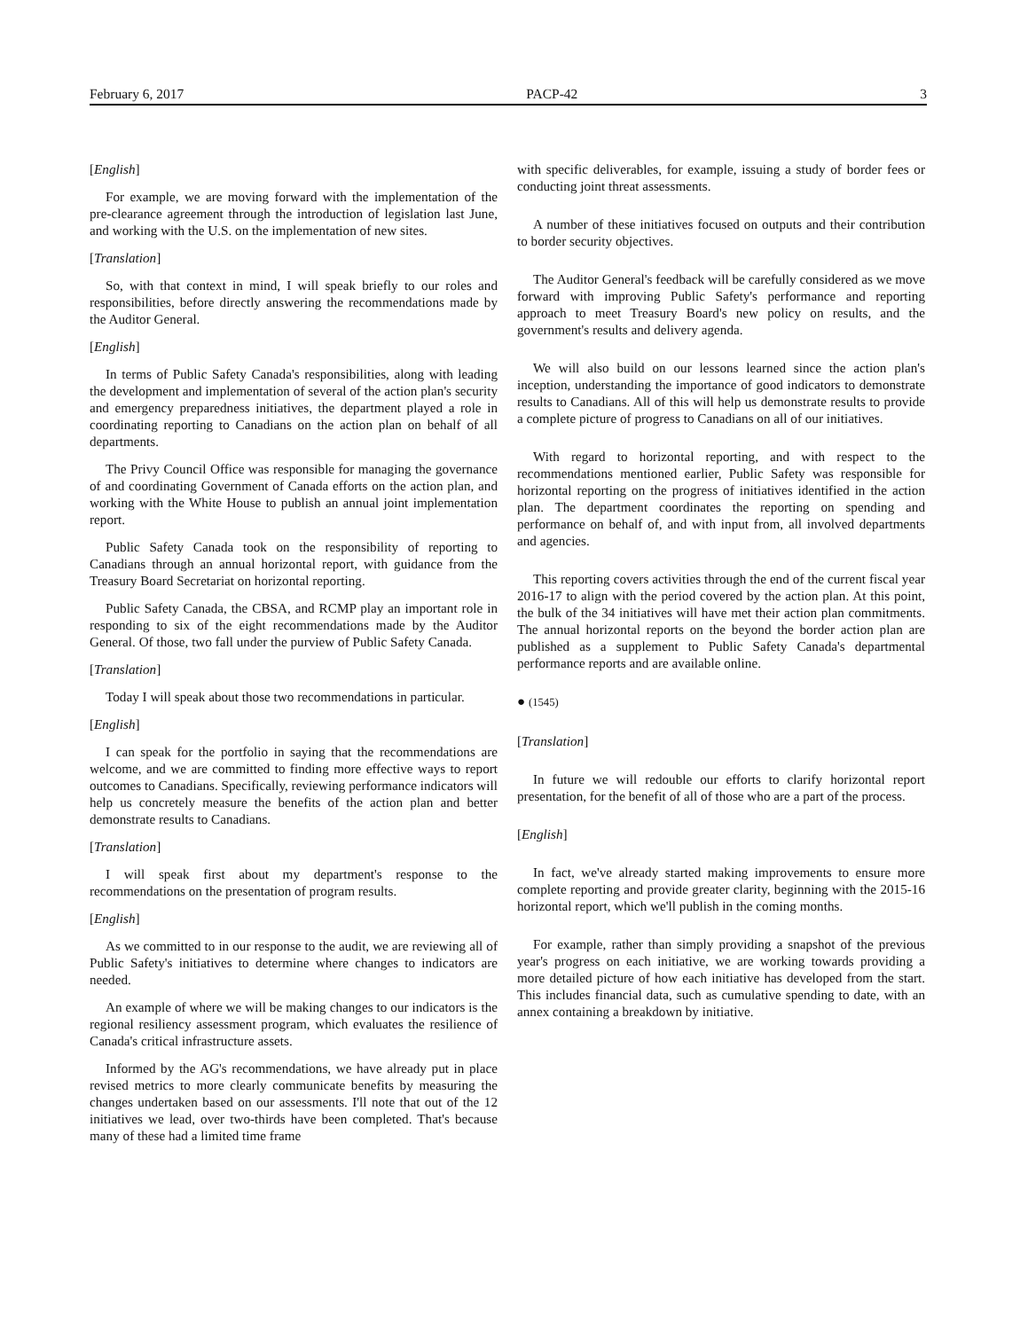February 6, 2017 PACP-42 3
[English]
For example, we are moving forward with the implementation of the pre-clearance agreement through the introduction of legislation last June, and working with the U.S. on the implementation of new sites.
[Translation]
So, with that context in mind, I will speak briefly to our roles and responsibilities, before directly answering the recommendations made by the Auditor General.
[English]
In terms of Public Safety Canada's responsibilities, along with leading the development and implementation of several of the action plan's security and emergency preparedness initiatives, the department played a role in coordinating reporting to Canadians on the action plan on behalf of all departments.
The Privy Council Office was responsible for managing the governance of and coordinating Government of Canada efforts on the action plan, and working with the White House to publish an annual joint implementation report.
Public Safety Canada took on the responsibility of reporting to Canadians through an annual horizontal report, with guidance from the Treasury Board Secretariat on horizontal reporting.
Public Safety Canada, the CBSA, and RCMP play an important role in responding to six of the eight recommendations made by the Auditor General. Of those, two fall under the purview of Public Safety Canada.
[Translation]
Today I will speak about those two recommendations in particular.
[English]
I can speak for the portfolio in saying that the recommendations are welcome, and we are committed to finding more effective ways to report outcomes to Canadians. Specifically, reviewing performance indicators will help us concretely measure the benefits of the action plan and better demonstrate results to Canadians.
[Translation]
I will speak first about my department's response to the recommendations on the presentation of program results.
[English]
As we committed to in our response to the audit, we are reviewing all of Public Safety's initiatives to determine where changes to indicators are needed.
An example of where we will be making changes to our indicators is the regional resiliency assessment program, which evaluates the resilience of Canada's critical infrastructure assets.
Informed by the AG's recommendations, we have already put in place revised metrics to more clearly communicate benefits by measuring the changes undertaken based on our assessments. I'll note that out of the 12 initiatives we lead, over two-thirds have been completed. That's because many of these had a limited time frame
with specific deliverables, for example, issuing a study of border fees or conducting joint threat assessments.
A number of these initiatives focused on outputs and their contribution to border security objectives.
The Auditor General's feedback will be carefully considered as we move forward with improving Public Safety's performance and reporting approach to meet Treasury Board's new policy on results, and the government's results and delivery agenda.
We will also build on our lessons learned since the action plan's inception, understanding the importance of good indicators to demonstrate results to Canadians. All of this will help us demonstrate results to provide a complete picture of progress to Canadians on all of our initiatives.
With regard to horizontal reporting, and with respect to the recommendations mentioned earlier, Public Safety was responsible for horizontal reporting on the progress of initiatives identified in the action plan. The department coordinates the reporting on spending and performance on behalf of, and with input from, all involved departments and agencies.
This reporting covers activities through the end of the current fiscal year 2016-17 to align with the period covered by the action plan. At this point, the bulk of the 34 initiatives will have met their action plan commitments. The annual horizontal reports on the beyond the border action plan are published as a supplement to Public Safety Canada's departmental performance reports and are available online.
● (1545)
[Translation]
In future we will redouble our efforts to clarify horizontal report presentation, for the benefit of all of those who are a part of the process.
[English]
In fact, we've already started making improvements to ensure more complete reporting and provide greater clarity, beginning with the 2015-16 horizontal report, which we'll publish in the coming months.
For example, rather than simply providing a snapshot of the previous year's progress on each initiative, we are working towards providing a more detailed picture of how each initiative has developed from the start. This includes financial data, such as cumulative spending to date, with an annex containing a breakdown by initiative.